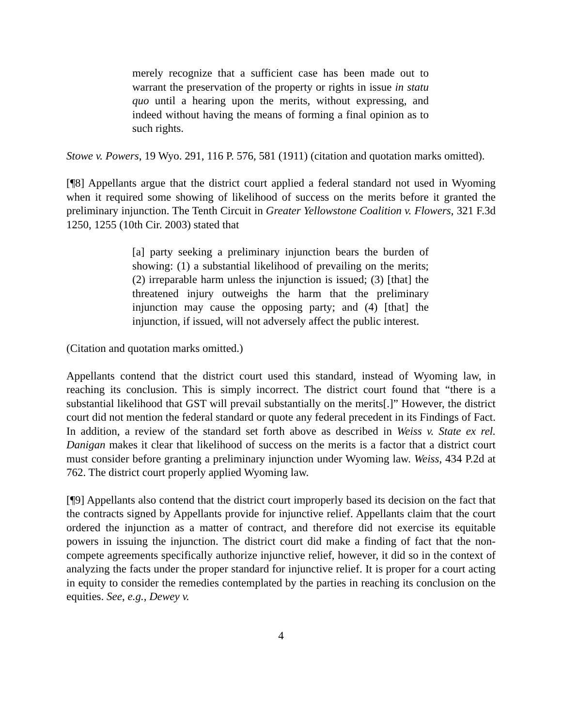merely recognize that a sufficient case has been made out to warrant the preservation of the property or rights in issue in statu quo until a hearing upon the merits, without expressing, and indeed without having the means of forming a final opinion as to such rights.
Stowe v. Powers, 19 Wyo. 291, 116 P. 576, 581 (1911) (citation and quotation marks omitted).
[¶8] Appellants argue that the district court applied a federal standard not used in Wyoming when it required some showing of likelihood of success on the merits before it granted the preliminary injunction. The Tenth Circuit in Greater Yellowstone Coalition v. Flowers, 321 F.3d 1250, 1255 (10th Cir. 2003) stated that
[a] party seeking a preliminary injunction bears the burden of showing: (1) a substantial likelihood of prevailing on the merits; (2) irreparable harm unless the injunction is issued; (3) [that] the threatened injury outweighs the harm that the preliminary injunction may cause the opposing party; and (4) [that] the injunction, if issued, will not adversely affect the public interest.
(Citation and quotation marks omitted.)
Appellants contend that the district court used this standard, instead of Wyoming law, in reaching its conclusion. This is simply incorrect. The district court found that “there is a substantial likelihood that GST will prevail substantially on the merits[.]” However, the district court did not mention the federal standard or quote any federal precedent in its Findings of Fact. In addition, a review of the standard set forth above as described in Weiss v. State ex rel. Danigan makes it clear that likelihood of success on the merits is a factor that a district court must consider before granting a preliminary injunction under Wyoming law. Weiss, 434 P.2d at 762. The district court properly applied Wyoming law.
[¶9] Appellants also contend that the district court improperly based its decision on the fact that the contracts signed by Appellants provide for injunctive relief. Appellants claim that the court ordered the injunction as a matter of contract, and therefore did not exercise its equitable powers in issuing the injunction. The district court did make a finding of fact that the non-compete agreements specifically authorize injunctive relief, however, it did so in the context of analyzing the facts under the proper standard for injunctive relief. It is proper for a court acting in equity to consider the remedies contemplated by the parties in reaching its conclusion on the equities. See, e.g., Dewey v.
4